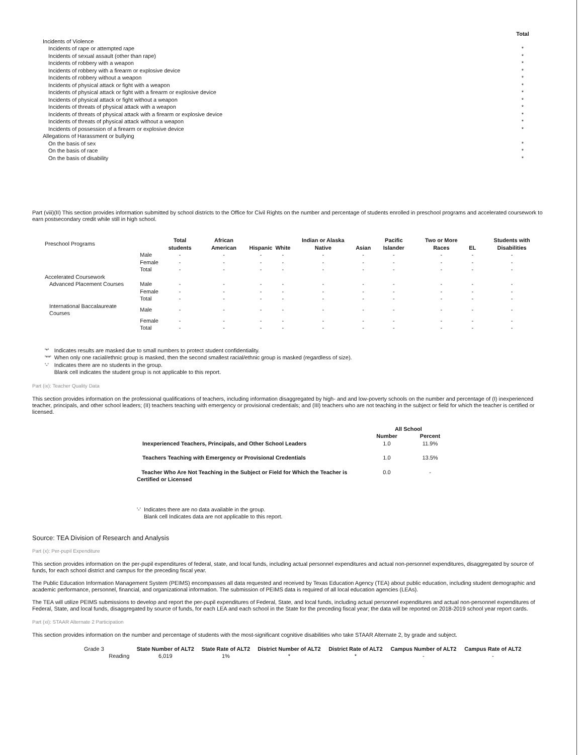| | Total |
| Incidents of Violence | |
| Incidents of rape or attempted rape | * |
| Incidents of sexual assault (other than rape) | * |
| Incidents of robbery with a weapon | * |
| Incidents of robbery with a firearm or explosive device | * |
| Incidents of robbery without a weapon | * |
| Incidents of physical attack or fight with a weapon | * |
| Incidents of physical attack or fight with a firearm or explosive device | * |
| Incidents of physical attack or fight without a weapon | * |
| Incidents of threats of physical attack with a weapon | * |
| Incidents of threats of physical attack with a firearm or explosive device | * |
| Incidents of threats of physical attack without a weapon | * |
| Incidents of possession of a firearm or explosive device | * |
| Allegations of Harassment or bullying | |
| On the basis of sex | * |
| On the basis of race | * |
| On the basis of disability | * |
Part (viii)(II) This section provides information submitted by school districts to the Office for Civil Rights on the number and percentage of students enrolled in preschool programs and accelerated coursework to earn postsecondary credit while still in high school.
| Preschool Programs | | Total students | African American | Hispanic | White | Indian or Alaska Native | Asian | Pacific Islander | Two or More Races | EL | Students with Disabilities |
| | Male | - | - | - | - | - | - | - | - | - | - |
| | Female | - | - | - | - | - | - | - | - | - | - |
| | Total | - | - | - | - | - | - | - | - | - | - |
| Accelerated Coursework | | | | | | | | | | | |
| Advanced Placement Courses | Male | - | - | - | - | - | - | - | - | - | - |
| | Female | - | - | - | - | - | - | - | - | - | - |
| | Total | - | - | - | - | - | - | - | - | - | - |
| International Baccalaureate Courses | Male | - | - | - | - | - | - | - | - | - | - |
| | Female | - | - | - | - | - | - | - | - | - | - |
| | Total | - | - | - | - | - | - | - | - | - | - |
| '*' | Indicates results are masked due to small numbers to protect student confidentiality. |
| '**' | When only one racial/ethnic group is masked, then the second smallest racial/ethnic group is masked (regardless of size). |
| '-' | Indicates there are no students in the group. |
| | Blank cell indicates the student group is not applicable to this report. |
Part (ix): Teacher Quality Data
This section provides information on the professional qualifications of teachers, including information disaggregated by high- and and low-poverty schools on the number and percentage of (I) inexperienced teacher, principals, and other school leaders; (II) teachers teaching with emergency or provisional credentials; and (III) teachers who are not teaching in the subject or field for which the teacher is certified or licensed.
| | All School | |
| | Number | Percent |
| Inexperienced Teachers, Principals, and Other School Leaders | 1.0 | 11.9% |
| Teachers Teaching with Emergency or Provisional Credentials | 1.0 | 13.5% |
| Teacher Who Are Not Teaching in the Subject or Field for Which the Teacher is Certified or Licensed | 0.0 | - |
| '-' | Indicates there are no data available in the group. |
| | Blank cell Indicates data are not applicable to this report. |
Source: TEA Division of Research and Analysis
Part (x): Per-pupil Expenditure
This section provides information on the per-pupil expenditures of federal, state, and local funds, including actual personnel expenditures and actual non-personnel expenditures, disaggregated by source of funds, for each school district and campus for the preceding fiscal year.
The Public Education Information Management System (PEIMS) encompasses all data requested and received by Texas Education Agency (TEA) about public education, including student demographic and academic performance, personnel, financial, and organizational information. The submission of PEIMS data is required of all local education agencies (LEAs).
The TEA will utilize PEIMS submissions to develop and report the per-pupil expenditures of Federal, State, and local funds, including actual personnel expenditures and actual non-personnel expenditures of Federal, State, and local funds, disaggregated by source of funds, for each LEA and each school in the State for the preceding fiscal year; the data will be reported on 2018-2019 school year report cards.
Part (xi): STAAR Alternate 2 Participation
This section provides information on the number and percentage of students with the most-significant cognitive disabilities who take STAAR Alternate 2, by grade and subject.
| Grade 3 | | State Number of ALT2 | State Rate of ALT2 | District Number of ALT2 | District Rate of ALT2 | Campus Number of ALT2 | Campus Rate of ALT2 |
| | Reading | 6,019 | 1% | * | * | - | - |